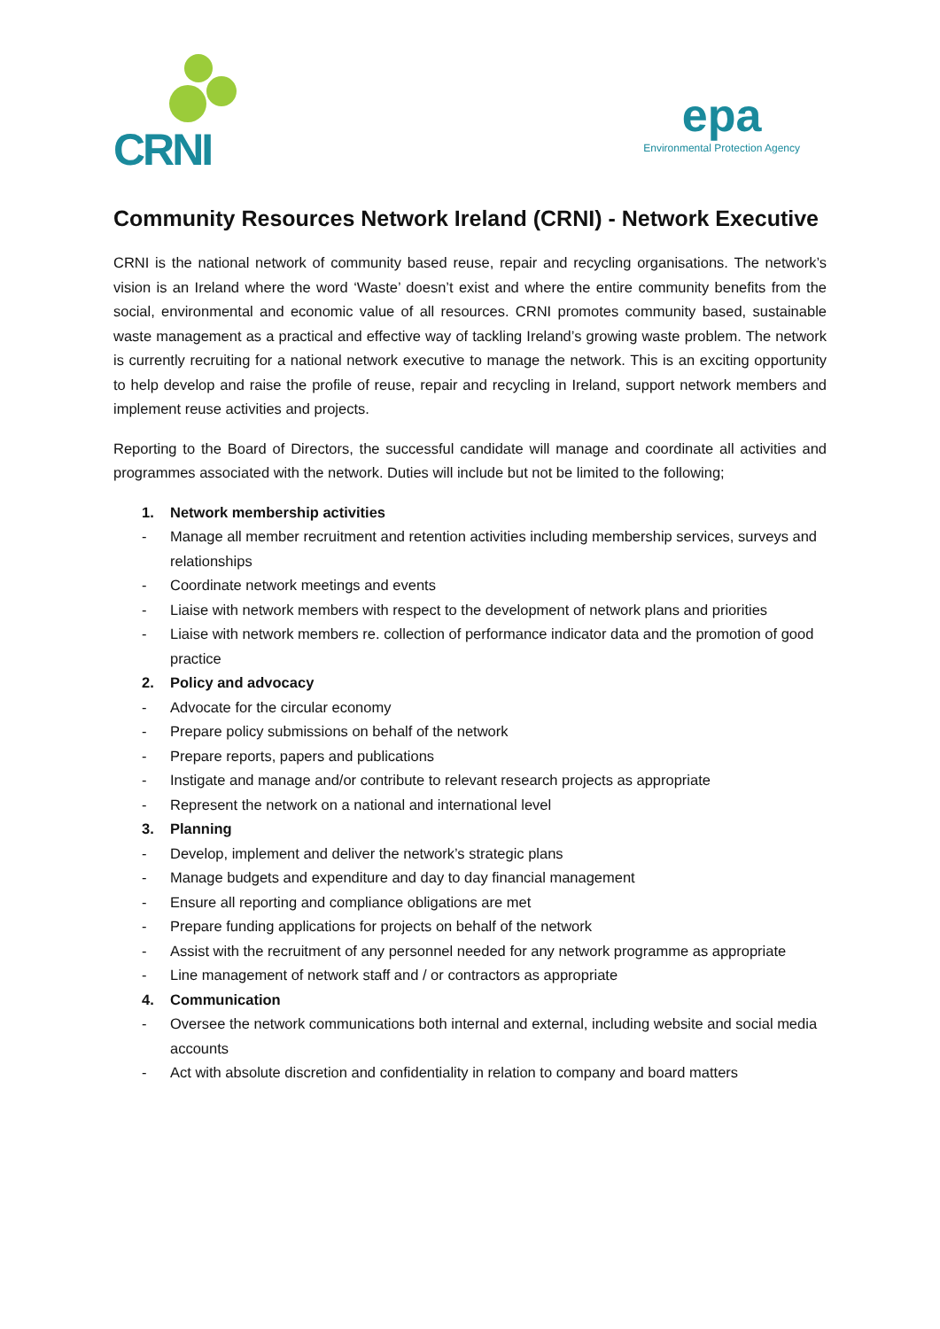CRNI
epa
Environmental Protection Agency
Community Resources Network Ireland (CRNI) - Network Executive
CRNI is the national network of community based reuse, repair and recycling organisations. The network’s vision is an Ireland where the word ‘Waste’ doesn’t exist and where the entire community benefits from the social, environmental and economic value of all resources. CRNI promotes community based, sustainable waste management as a practical and effective way of tackling Ireland’s growing waste problem. The network is currently recruiting for a national network executive to manage the network. This is an exciting opportunity to help develop and raise the profile of reuse, repair and recycling in Ireland, support network members and implement reuse activities and projects.
Reporting to the Board of Directors, the successful candidate will manage and coordinate all activities and programmes associated with the network. Duties will include but not be limited to the following;
1. Network membership activities
- Manage all member recruitment and retention activities including membership services, surveys and relationships
- Coordinate network meetings and events
- Liaise with network members with respect to the development of network plans and priorities
- Liaise with network members re. collection of performance indicator data and the promotion of good practice
2. Policy and advocacy
- Advocate for the circular economy
- Prepare policy submissions on behalf of the network
- Prepare reports, papers and publications
- Instigate and manage and/or contribute to relevant research projects as appropriate
- Represent the network on a national and international level
3. Planning
- Develop, implement and deliver the network’s strategic plans
- Manage budgets and expenditure and day to day financial management
- Ensure all reporting and compliance obligations are met
- Prepare funding applications for projects on behalf of the network
- Assist with the recruitment of any personnel needed for any network programme as appropriate
- Line management of network staff and / or contractors as appropriate
4. Communication
- Oversee the network communications both internal and external, including website and social media accounts
- Act with absolute discretion and confidentiality in relation to company and board matters